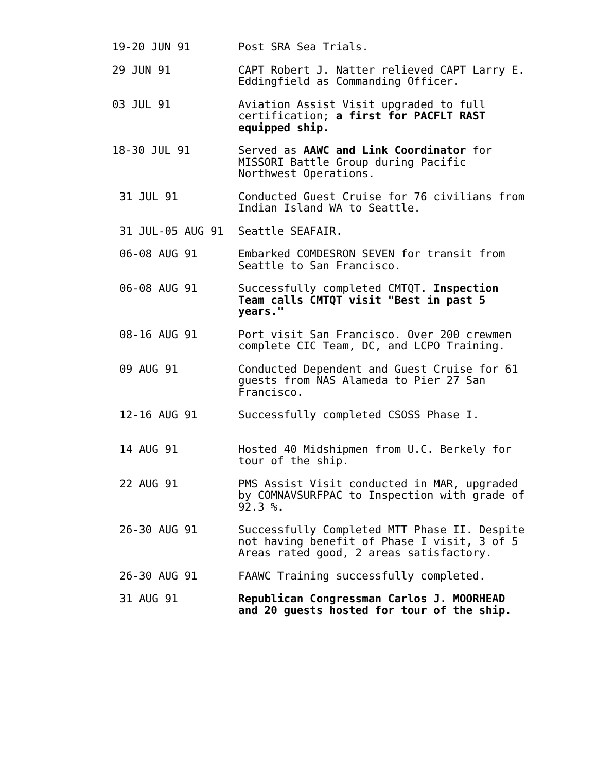19-20 JUN 91 Post SRA Sea Trials.
29 JUN 91 CAPT Robert J. Natter relieved CAPT Larry E. Eddingfield as Commanding Officer.
03 JUL 91 Aviation Assist Visit upgraded to full certification; a first for PACFLT RAST equipped ship.
18-30 JUL 91 Served as AAWC and Link Coordinator for MISSORI Battle Group during Pacific Northwest Operations.
31 JUL 91 Conducted Guest Cruise for 76 civilians from Indian Island WA to Seattle.
31 JUL-05 AUG 91 Seattle SEAFAIR.
06-08 AUG 91 Embarked COMDESRON SEVEN for transit from Seattle to San Francisco.
06-08 AUG 91 Successfully completed CMTQT. Inspection Team calls CMTQT visit "Best in past 5 years."
08-16 AUG 91 Port visit San Francisco. Over 200 crewmen complete CIC Team, DC, and LCPO Training.
09 AUG 91 Conducted Dependent and Guest Cruise for 61 guests from NAS Alameda to Pier 27 San Francisco.
12-16 AUG 91 Successfully completed CSOSS Phase I.
14 AUG 91 Hosted 40 Midshipmen from U.C. Berkely for tour of the ship.
22 AUG 91 PMS Assist Visit conducted in MAR, upgraded by COMNAVSURFPAC to Inspection with grade of 92.3 %.
26-30 AUG 91 Successfully Completed MTT Phase II. Despite not having benefit of Phase I visit, 3 of 5 Areas rated good, 2 areas satisfactory.
26-30 AUG 91 FAAWC Training successfully completed.
31 AUG 91 Republican Congressman Carlos J. MOORHEAD and 20 guests hosted for tour of the ship.